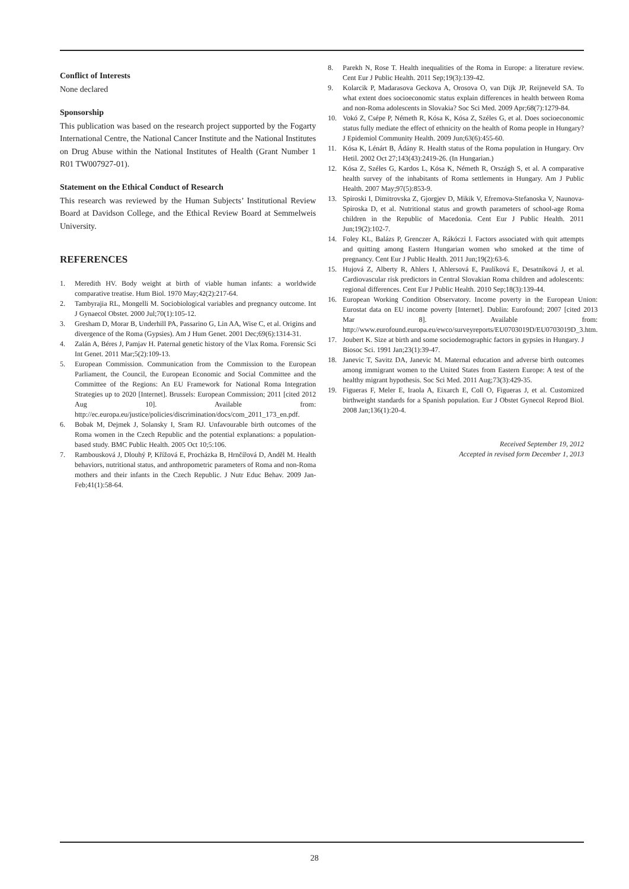Conflict of Interests
None declared
Sponsorship
This publication was based on the research project supported by the Fogarty International Centre, the National Cancer Institute and the National Institutes on Drug Abuse within the National Institutes of Health (Grant Number 1 R01 TW007927-01).
Statement on the Ethical Conduct of Research
This research was reviewed by the Human Subjects’ Institutional Review Board at Davidson College, and the Ethical Review Board at Semmelweis University.
REFERENCES
1. Meredith HV. Body weight at birth of viable human infants: a worldwide comparative treatise. Hum Biol. 1970 May;42(2):217-64.
2. Tambyrajia RL, Mongelli M. Sociobiological variables and pregnancy outcome. Int J Gynaecol Obstet. 2000 Jul;70(1):105-12.
3. Gresham D, Morar B, Underhill PA, Passarino G, Lin AA, Wise C, et al. Origins and divergence of the Roma (Gypsies). Am J Hum Genet. 2001 Dec;69(6):1314-31.
4. Zalán A, Béres J, Pamjav H. Paternal genetic history of the Vlax Roma. Forensic Sci Int Genet. 2011 Mar;5(2):109-13.
5. European Commission. Communication from the Commission to the European Parliament, the Council, the European Economic and Social Committee and the Committee of the Regions: An EU Framework for National Roma Integration Strategies up to 2020 [Internet]. Brussels: European Commission; 2011 [cited 2012 Aug 10]. Available from: http://ec.europa.eu/justice/policies/discrimination/docs/com_2011_173_en.pdf.
6. Bobak M, Dejmek J, Solansky I, Sram RJ. Unfavourable birth outcomes of the Roma women in the Czech Republic and the potential explanations: a population-based study. BMC Public Health. 2005 Oct 10;5:106.
7. Rambousková J, Dlouhý P, Křížová E, Procházka B, Hrnčířová D, Anděl M. Health behaviors, nutritional status, and anthropometric parameters of Roma and non-Roma mothers and their infants in the Czech Republic. J Nutr Educ Behav. 2009 Jan-Feb;41(1):58-64.
8. Parekh N, Rose T. Health inequalities of the Roma in Europe: a literature review. Cent Eur J Public Health. 2011 Sep;19(3):139-42.
9. Kolarcik P, Madarasova Geckova A, Orosova O, van Dijk JP, Reijneveld SA. To what extent does socioeconomic status explain differences in health between Roma and non-Roma adolescents in Slovakia? Soc Sci Med. 2009 Apr;68(7):1279-84.
10. Vokó Z, Csépe P, Németh R, Kósa K, Kósa Z, Széles G, et al. Does socioeconomic status fully mediate the effect of ethnicity on the health of Roma people in Hungary? J Epidemiol Community Health. 2009 Jun;63(6):455-60.
11. Kósa K, Lénárt B, Ádány R. Health status of the Roma population in Hungary. Orv Hetil. 2002 Oct 27;143(43):2419-26. (In Hungarian.)
12. Kósa Z, Széles G, Kardos L, Kósa K, Németh R, Országh S, et al. A comparative health survey of the inhabitants of Roma settlements in Hungary. Am J Public Health. 2007 May;97(5):853-9.
13. Spiroski I, Dimitrovska Z, Gjorgjev D, Mikik V, Efremova-Stefanoska V, Naunova-Spiroska D, et al. Nutritional status and growth parameters of school-age Roma children in the Republic of Macedonia. Cent Eur J Public Health. 2011 Jun;19(2):102-7.
14. Foley KL, Balázs P, Grenczer A, Rákóczi I. Factors associated with quit attempts and quitting among Eastern Hungarian women who smoked at the time of pregnancy. Cent Eur J Public Health. 2011 Jun;19(2):63-6.
15. Hujová Z, Alberty R, Ahlers I, Ahlersová E, Paulíková E, Desatníková J, et al. Cardiovascular risk predictors in Central Slovakian Roma children and adolescents: regional differences. Cent Eur J Public Health. 2010 Sep;18(3):139-44.
16. European Working Condition Observatory. Income poverty in the European Union: Eurostat data on EU income poverty [Internet]. Dublin: Eurofound; 2007 [cited 2013 Mar 8]. Available from: http://www.eurofound.europa.eu/ewco/surveyreports/EU0703019D/EU0703019D_3.htm.
17. Joubert K. Size at birth and some sociodemographic factors in gypsies in Hungary. J Biosoc Sci. 1991 Jan;23(1):39-47.
18. Janevic T, Savitz DA, Janevic M. Maternal education and adverse birth outcomes among immigrant women to the United States from Eastern Europe: A test of the healthy migrant hypothesis. Soc Sci Med. 2011 Aug;73(3):429-35.
19. Figueras F, Meler E, Iraola A, Eixarch E, Coll O, Figueras J, et al. Customized birthweight standards for a Spanish population. Eur J Obstet Gynecol Reprod Biol. 2008 Jan;136(1):20-4.
Received September 19, 2012
Accepted in revised form December 1, 2013
28